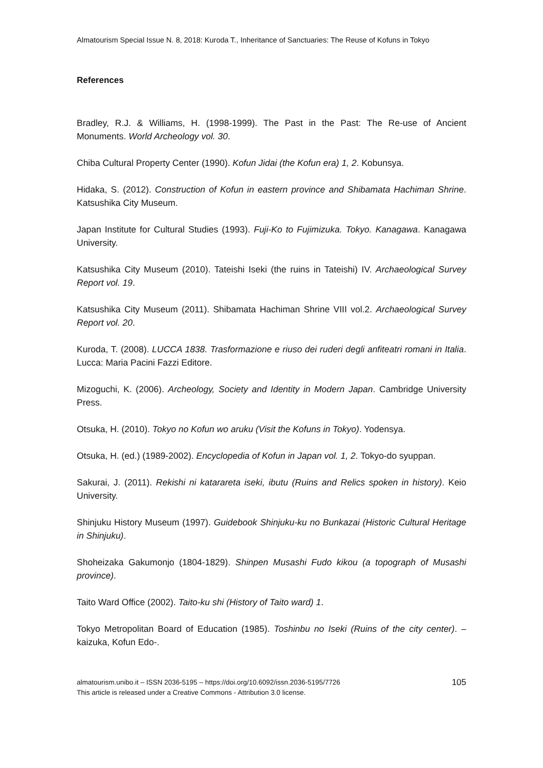Almatourism Special Issue N. 8, 2018: Kuroda T., Inheritance of Sanctuaries: The Reuse of Kofuns in Tokyo
References
Bradley, R.J. & Williams, H. (1998-1999). The Past in the Past: The Re-use of Ancient Monuments. World Archeology vol. 30.
Chiba Cultural Property Center (1990). Kofun Jidai (the Kofun era) 1, 2. Kobunsya.
Hidaka, S. (2012). Construction of Kofun in eastern province and Shibamata Hachiman Shrine. Katsushika City Museum.
Japan Institute for Cultural Studies (1993). Fuji-Ko to Fujimizuka. Tokyo. Kanagawa. Kanagawa University.
Katsushika City Museum (2010). Tateishi Iseki (the ruins in Tateishi) IV. Archaeological Survey Report vol. 19.
Katsushika City Museum (2011). Shibamata Hachiman Shrine VIII vol.2. Archaeological Survey Report vol. 20.
Kuroda, T. (2008). LUCCA 1838. Trasformazione e riuso dei ruderi degli anfiteatri romani in Italia. Lucca: Maria Pacini Fazzi Editore.
Mizoguchi, K. (2006). Archeology, Society and Identity in Modern Japan. Cambridge University Press.
Otsuka, H. (2010). Tokyo no Kofun wo aruku (Visit the Kofuns in Tokyo). Yodensya.
Otsuka, H. (ed.) (1989-2002). Encyclopedia of Kofun in Japan vol. 1, 2. Tokyo-do syuppan.
Sakurai, J. (2011). Rekishi ni katarareta iseki, ibutu (Ruins and Relics spoken in history). Keio University.
Shinjuku History Museum (1997). Guidebook Shinjuku-ku no Bunkazai (Historic Cultural Heritage in Shinjuku).
Shoheizaka Gakumonjo (1804-1829). Shinpen Musashi Fudo kikou (a topograph of Musashi province).
Taito Ward Office (2002). Taito-ku shi (History of Taito ward) 1.
Tokyo Metropolitan Board of Education (1985). Toshinbu no Iseki (Ruins of the city center). –kaizuka, Kofun Edo-.
almatourism.unibo.it – ISSN 2036-5195 – https://doi.org/10.6092/issn.2036-5195/7726
This article is released under a Creative Commons - Attribution 3.0 license.
105